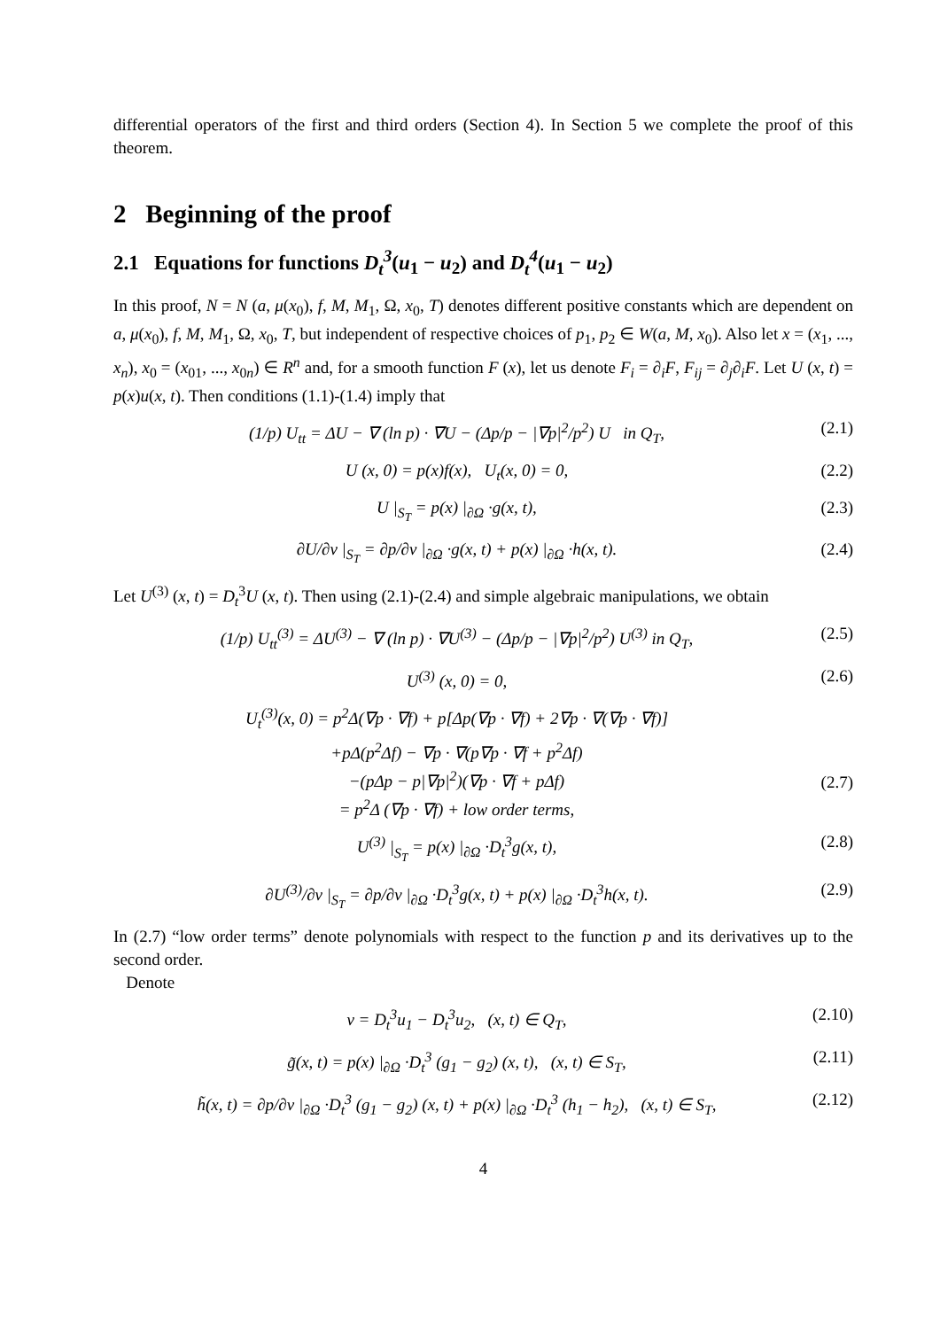differential operators of the first and third orders (Section 4). In Section 5 we complete the proof of this theorem.
2 Beginning of the proof
2.1 Equations for functions D<sub>t</sub><sup>3</sup>(u<sub>1</sub> − u<sub>2</sub>) and D<sub>t</sub><sup>4</sup>(u<sub>1</sub> − u<sub>2</sub>)
In this proof, N = N (a, μ(x<sub>0</sub>), f, M, M<sub>1</sub>, Ω, x<sub>0</sub>, T) denotes different positive constants which are dependent on a, μ(x<sub>0</sub>), f, M, M<sub>1</sub>, Ω, x<sub>0</sub>, T, but independent of respective choices of p<sub>1</sub>, p<sub>2</sub> ∈ W(a, M, x<sub>0</sub>). Also let x = (x<sub>1</sub>, ..., x<sub>n</sub>), x<sub>0</sub> = (x<sub>01</sub>, ..., x<sub>0n</sub>) ∈ R<sup>n</sup> and, for a smooth function F (x), let us denote F<sub>i</sub> = ∂<sub>i</sub>F, F<sub>ij</sub> = ∂<sub>j</sub>∂<sub>i</sub>F. Let U (x, t) = p(x)u(x, t). Then conditions (1.1)-(1.4) imply that
(1/p) U<sub>tt</sub> = ΔU − ∇ (ln p) · ∇U − (Δp/p − |∇p|<sup>2</sup>/p<sup>2</sup>) U in Q<sub>T</sub>, (2.1)
U (x, 0) = p(x)f(x), U<sub>t</sub>(x, 0) = 0, (2.2)
U |<sub>S<sub>T</sub></sub> = p(x) |<sub>∂Ω</sub> ·g(x, t), (2.3)
∂U/∂ν |<sub>S<sub>T</sub></sub> = ∂p/∂ν |<sub>∂Ω</sub> ·g(x, t) + p(x) |<sub>∂Ω</sub> ·h(x, t). (2.4)
Let U<sup>(3)</sup> (x, t) = D<sub>t</sub><sup>3</sup>U (x, t). Then using (2.1)-(2.4) and simple algebraic manipulations, we obtain
(1/p) U<sub>tt</sub><sup>(3)</sup> = ΔU<sup>(3)</sup> − ∇ (ln p) · ∇U<sup>(3)</sup> − (Δp/p − |∇p|<sup>2</sup>/p<sup>2</sup>) U<sup>(3)</sup> in Q<sub>T</sub>, (2.5)
U<sup>(3)</sup> (x, 0) = 0, (2.6)
U<sub>t</sub><sup>(3)</sup>(x, 0) = p<sup>2</sup>Δ(∇p · ∇f) + p[Δp(∇p · ∇f) + 2∇p · ∇(∇p · ∇f)]
+pΔ(p<sup>2</sup>Δf) − ∇p · ∇(p∇p · ∇f + p<sup>2</sup>Δf)
−(pΔp − p|∇p|<sup>2</sup>)(∇p · ∇f + pΔf)
= p<sup>2</sup>Δ (∇p · ∇f) + low order terms,
(2.7)
U<sup>(3)</sup> |<sub>S<sub>T</sub></sub> = p(x) |<sub>∂Ω</sub> ·D<sub>t</sub><sup>3</sup>g(x, t), (2.8)
∂U<sup>(3)</sup>/∂ν |<sub>S<sub>T</sub></sub> = ∂p/∂ν |<sub>∂Ω</sub> ·D<sub>t</sub><sup>3</sup>g(x, t) + p(x) |<sub>∂Ω</sub> ·D<sub>t</sub><sup>3</sup>h(x, t). (2.9)
In (2.7) “low order terms” denote polynomials with respect to the function p and its derivatives up to the second order.
Denote
v = D<sub>t</sub><sup>3</sup>u<sub>1</sub> − D<sub>t</sub><sup>3</sup>u<sub>2</sub>, (x, t) ∈ Q<sub>T</sub>, (2.10)
g̃(x, t) = p(x) |<sub>∂Ω</sub> ·D<sub>t</sub><sup>3</sup> (g<sub>1</sub> − g<sub>2</sub>) (x, t), (x, t) ∈ S<sub>T</sub>, (2.11)
h̃(x, t) = ∂p/∂ν |<sub>∂Ω</sub> ·D<sub>t</sub><sup>3</sup> (g<sub>1</sub> − g<sub>2</sub>) (x, t) + p(x) |<sub>∂Ω</sub> ·D<sub>t</sub><sup>3</sup> (h<sub>1</sub> − h<sub>2</sub>), (x, t) ∈ S<sub>T</sub>, (2.12)
4